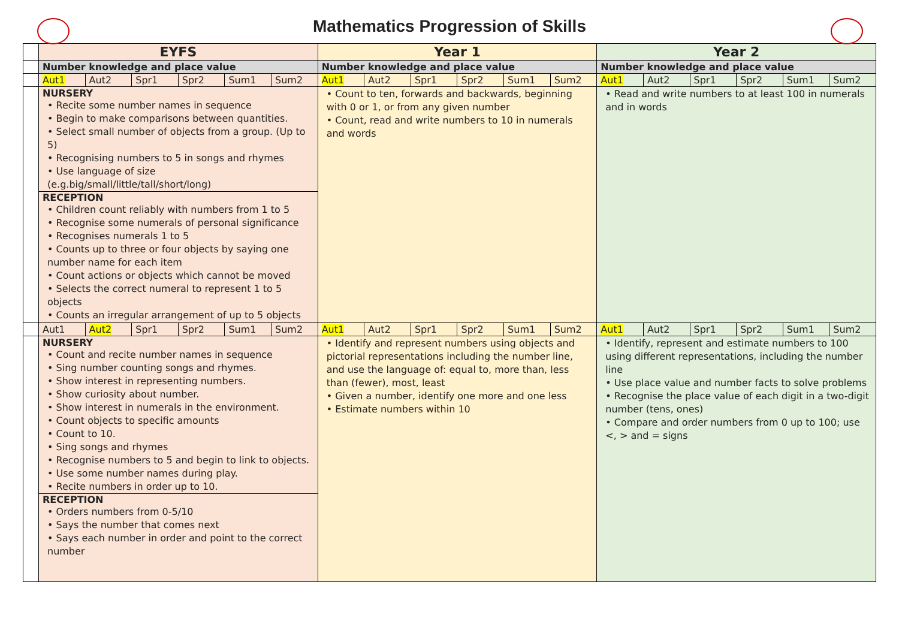Mathematics Progression of Skills
| | EYFS | | | | | | Year 1 | | | | | | Year 2 | | | | | |
| | Number knowledge and place value | | | | | | Number knowledge and place value | | | | | | Number knowledge and place value | | | | | |
| | Aut1 | Aut2 | Spr1 | Spr2 | Sum1 | Sum2 | Aut1 | Aut2 | Spr1 | Spr2 | Sum1 | Sum2 | Aut1 | Aut2 | Spr1 | Spr2 | Sum1 | Sum2 |
| | NURSERY • Recite some number names in sequence • Begin to make comparisons between quantities. • Select small number of objects from a group. (Up to 5) • Recognising numbers to 5 in songs and rhymes • Use language of size (e.g.big/small/little/tall/short/long) RECEPTION • Children count reliably with numbers from 1 to 5 • Recognise some numerals of personal significance • Recognises numerals 1 to 5 • Counts up to three or four objects by saying one number name for each item • Count actions or objects which cannot be moved • Selects the correct numeral to represent 1 to 5 objects • Counts an irregular arrangement of up to 5 objects | | | | | | • Count to ten, forwards and backwards, beginning with 0 or 1, or from any given number • Count, read and write numbers to 10 in numerals and words | | | | | | • Read and write numbers to at least 100 in numerals and in words | | | | | |
| | Aut1 | Aut2 | Spr1 | Spr2 | Sum1 | Sum2 | Aut1 | Aut2 | Spr1 | Spr2 | Sum1 | Sum2 | Aut1 | Aut2 | Spr1 | Spr2 | Sum1 | Sum2 |
| | NURSERY • Count and recite number names in sequence • Sing number counting songs and rhymes. • Show interest in representing numbers. • Show curiosity about number. • Show interest in numerals in the environment. • Count objects to specific amounts • Count to 10. • Sing songs and rhymes • Recognise numbers to 5 and begin to link to objects. • Use some number names during play. • Recite numbers in order up to 10. RECEPTION • Orders numbers from 0-5/10 • Says the number that comes next • Says each number in order and point to the correct number | | | | | | • Identify and represent numbers using objects and pictorial representations including the number line, and use the language of: equal to, more than, less than (fewer), most, least • Given a number, identify one more and one less • Estimate numbers within 10 | | | | | | • Identify, represent and estimate numbers to 100 using different representations, including the number line • Use place value and number facts to solve problems • Recognise the place value of each digit in a two-digit number (tens, ones) • Compare and order numbers from 0 up to 100; use <, > and = signs | | | | | |